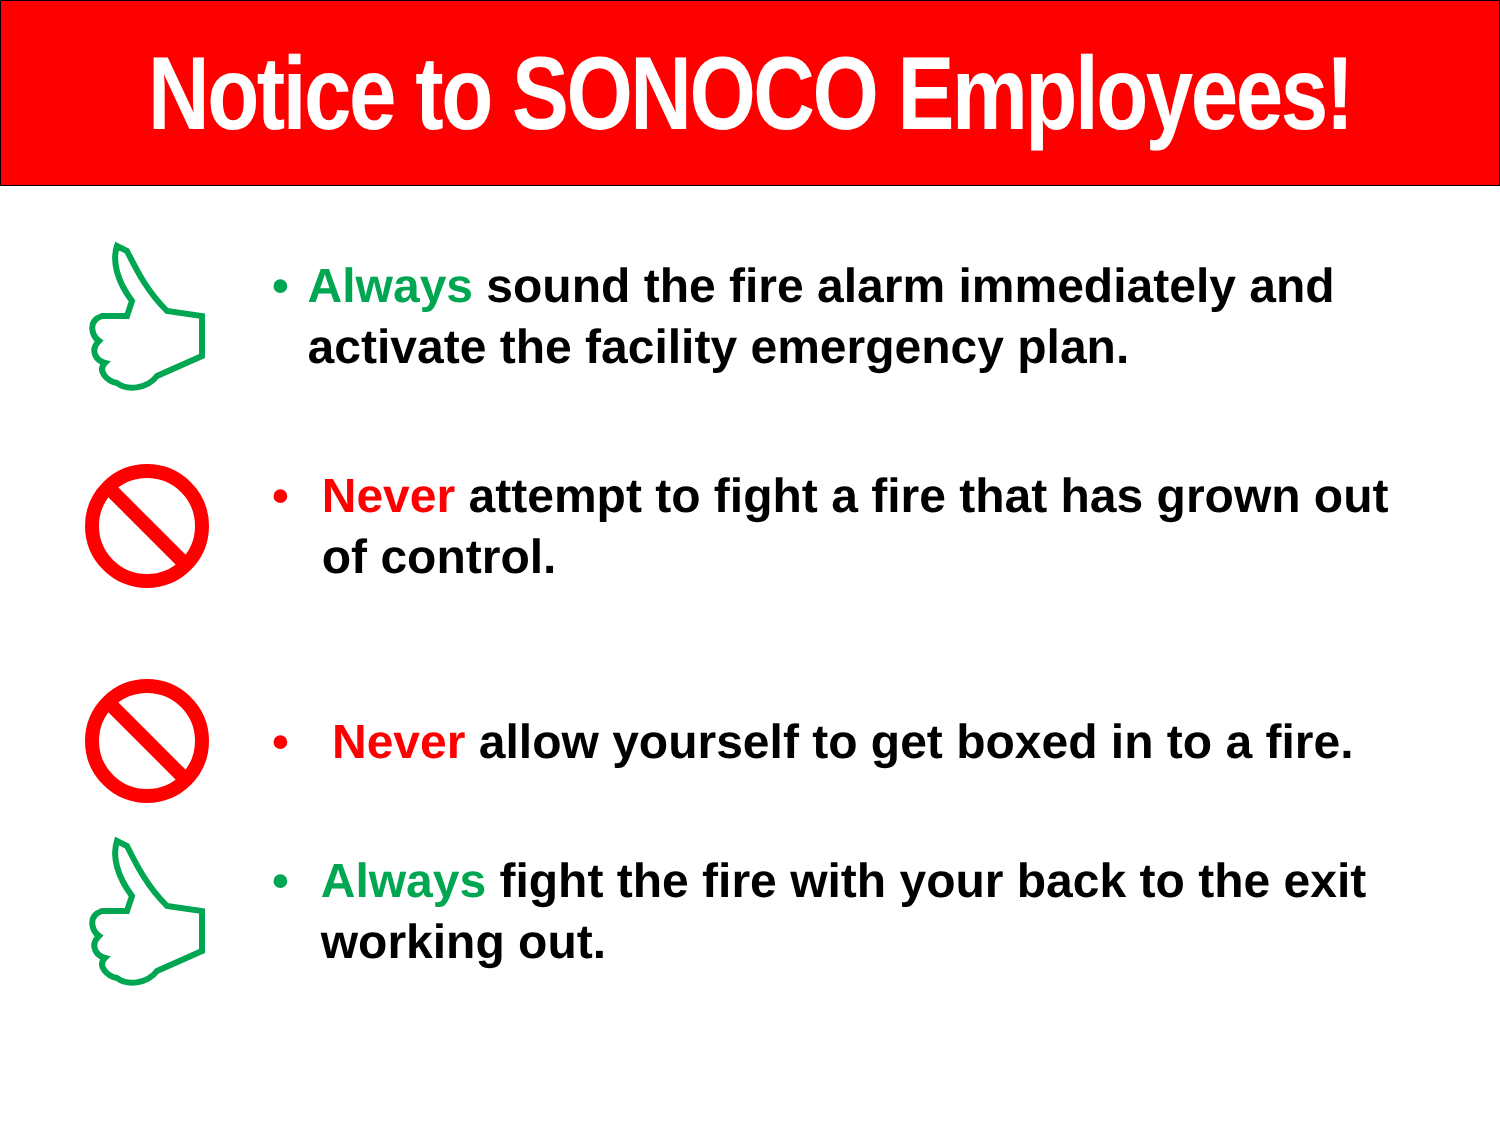Notice to SONOCO Employees!
• Always sound the fire alarm immediately and activate the facility emergency plan.
• Never attempt to fight a fire that has grown out of control.
• Never allow yourself to get boxed in to a fire.
• Always fight the fire with your back to the exit working out.